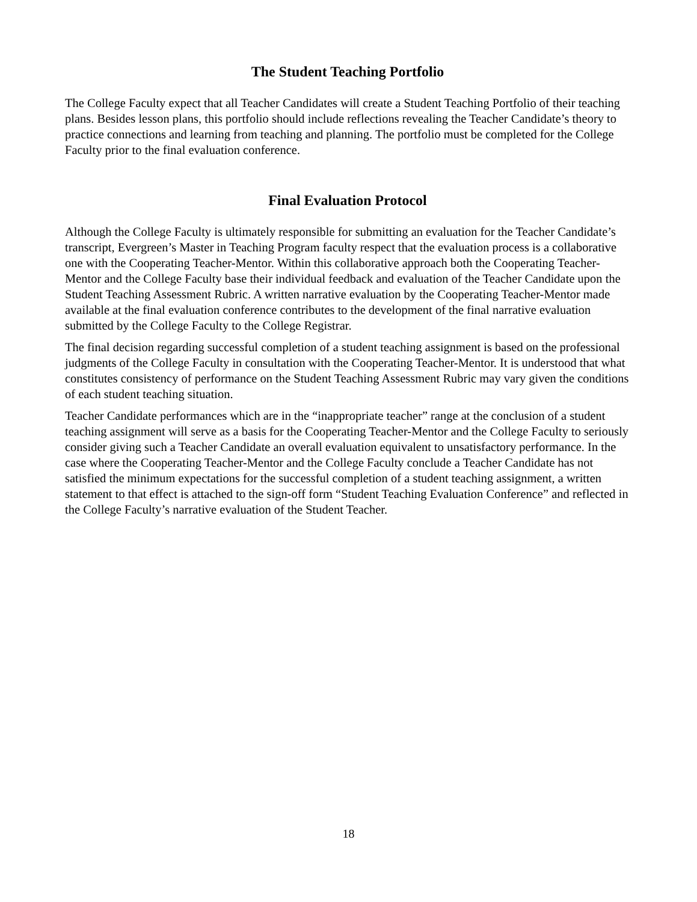The Student Teaching Portfolio
The College Faculty expect that all Teacher Candidates will create a Student Teaching Portfolio of their teaching plans. Besides lesson plans, this portfolio should include reflections revealing the Teacher Candidate’s theory to practice connections and learning from teaching and planning. The portfolio must be completed for the College Faculty prior to the final evaluation conference.
Final Evaluation Protocol
Although the College Faculty is ultimately responsible for submitting an evaluation for the Teacher Candidate’s transcript, Evergreen’s Master in Teaching Program faculty respect that the evaluation process is a collaborative one with the Cooperating Teacher-Mentor. Within this collaborative approach both the Cooperating Teacher-Mentor and the College Faculty base their individual feedback and evaluation of the Teacher Candidate upon the Student Teaching Assessment Rubric. A written narrative evaluation by the Cooperating Teacher-Mentor made available at the final evaluation conference contributes to the development of the final narrative evaluation submitted by the College Faculty to the College Registrar.
The final decision regarding successful completion of a student teaching assignment is based on the professional judgments of the College Faculty in consultation with the Cooperating Teacher-Mentor. It is understood that what constitutes consistency of performance on the Student Teaching Assessment Rubric may vary given the conditions of each student teaching situation.
Teacher Candidate performances which are in the “inappropriate teacher” range at the conclusion of a student teaching assignment will serve as a basis for the Cooperating Teacher-Mentor and the College Faculty to seriously consider giving such a Teacher Candidate an overall evaluation equivalent to unsatisfactory performance. In the case where the Cooperating Teacher-Mentor and the College Faculty conclude a Teacher Candidate has not satisfied the minimum expectations for the successful completion of a student teaching assignment, a written statement to that effect is attached to the sign-off form “Student Teaching Evaluation Conference” and reflected in the College Faculty’s narrative evaluation of the Student Teacher.
18